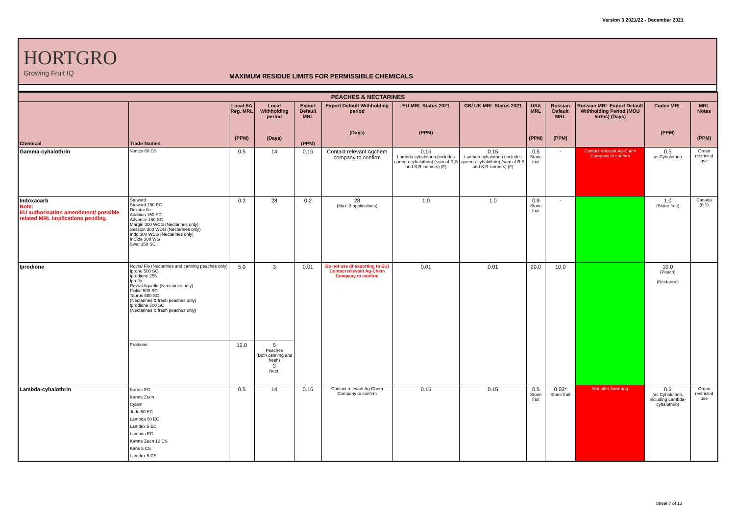Version 3 2021/22 - December 2021
HORTGRO
Growing Fruit IQ
MAXIMUM RESIDUE LIMITS FOR PERMISSIBLE CHEMICALS
| PEACHES & NECTARINES | | | | | | | | | | | | |
| --- | --- | --- | --- | --- | --- | --- | --- | --- | --- | --- | --- | --- |
| Chemical | Trade Names | Local SA Reg. MRL (PPM) | Local Withholding period (Days) | Export Default MRL (PPM) | Export Default Withholding period (Days) | EU MRL Status 2021 (PPM) | GB/ UK MRL Status 2021 | USA MRL (PPM) | Russian Default MRL (PPM) | Russian MRL Export Default Withholding Period (MOU terms) (Days) | Codex MRL (PPM) | MRL Notes (PPM) |
| Gamma-cyhalothrin | Vantex 60 CS | 0.5 | 14 | 0.15 | Contact relevant Agchem company to confirm | 0.15 Lambda-cyhalothrin (includes gamma-cyhalothrin) (sum of R,S and S,R isomers) (F) | 0.15 Lambda-cyhalothrin (includes gamma-cyhalothrin) (sum of R,S and S,R isomers) (F) | 0.5 Stone fruit | - | Contact relevant Ag-Chem Company to confirm | 0.5 as Cyhalothrin | Oman restricted use |
| Indoxacarb Note: EU authorisation amendment/ possible related MRL implications pending. | Steward Steward 150 EC Doxstar flo Addition 150 SC Advance 150 SC Margin 300 WDG (Nectarines only) Session 300 WDG (Nectarines only) Indo 300 WDG (Nectarines only) InCide 300 WG Swat 150 SC | 0.2 | 28 | 0.2 | 28 (Max. 2 applications) | 1.0 | 1.0 | 0.9 Stone fruit | - | | 1.0 (Stone fruit) | Canada (0.1) |
| Iprodione | Rovral Flo (Nectarines and canning peaches only) Iprone 500 SC Iprodione 255 Iproflo Rovral Aquaflo (Nectarines only) Pickle 500 SC Taurus 500 SC (Nectarines & fresh peaches only) Iprodione 500 SC (Nectarines & fresh peaches only) | 5.0 | 3 | 0.01 | Do not use (if exporting to EU) Contact relevant Ag-Chem Company to confirm | 0.01 | 0.01 | 20.0 | 10.0 | | 10.0 (Peach) - (Nectarine) | |
| | Prodione | 12.0 | 5 Peaches (Both canning and fresh) 3 Nect. | | | | | | | | | |
| Lambda-cyhalothrin | Karate EC Karate Zeon Cylam Judo 50 EC Lambda 50 EC Lamdex 5 EC Lambda EC Karate Zeon 10 CS Karis 5 CS Lamdex 5 CS | 0.5 | 14 | 0.15 | Contact relevant Ag-Chem Company to confirm | 0.15 | 0.15 | 0.5 Stone fruit | 0.03* Stone fruit | Not after flowering | 0.5 (as Cyhalothrin, including Lambda-cyhalothrin) | Oman restricted use |
Sheet 7 of 13